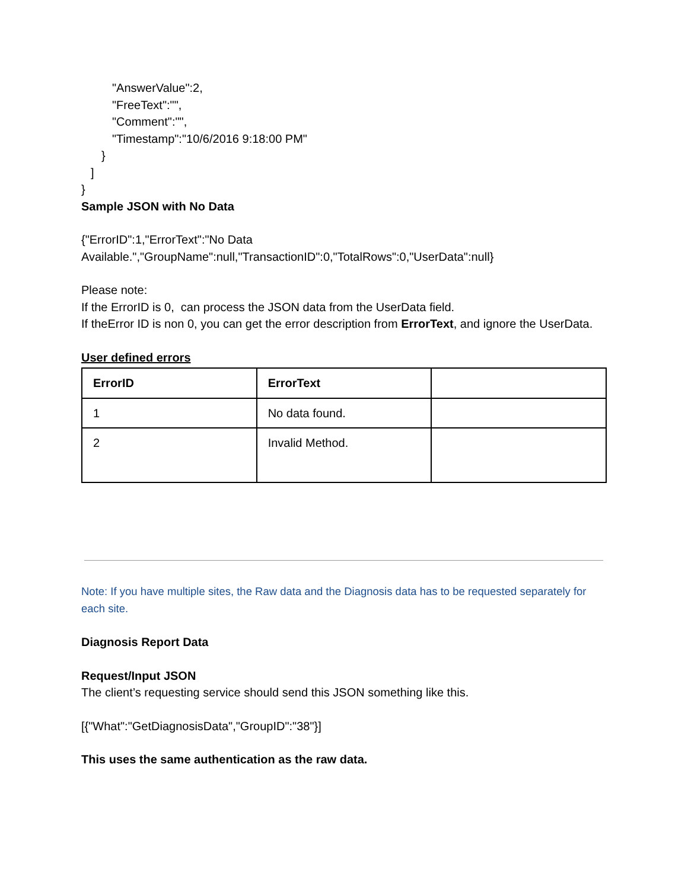"AnswerValue":2,
"FreeText":"",
"Comment":"",
"Timestamp":"10/6/2016 9:18:00 PM"
}
]
}
Sample JSON with No Data
{"ErrorID":1,"ErrorText":"No Data Available.","GroupName":null,"TransactionID":0,"TotalRows":0,"UserData":null}
Please note:
If the ErrorID is 0, can process the JSON data from the UserData field.
If theError ID is non 0, you can get the error description from ErrorText, and ignore the UserData.
User defined errors
| ErrorID | ErrorText | |
| 1 | No data found. | |
| 2 | Invalid Method. | |
Note: If you have multiple sites, the Raw data and the Diagnosis data has to be requested separately for each site.
Diagnosis Report Data
Request/Input JSON
The client’s requesting service should send this JSON something like this.
[{"What":"GetDiagnosisData","GroupID":"38"}]
This uses the same authentication as the raw data.